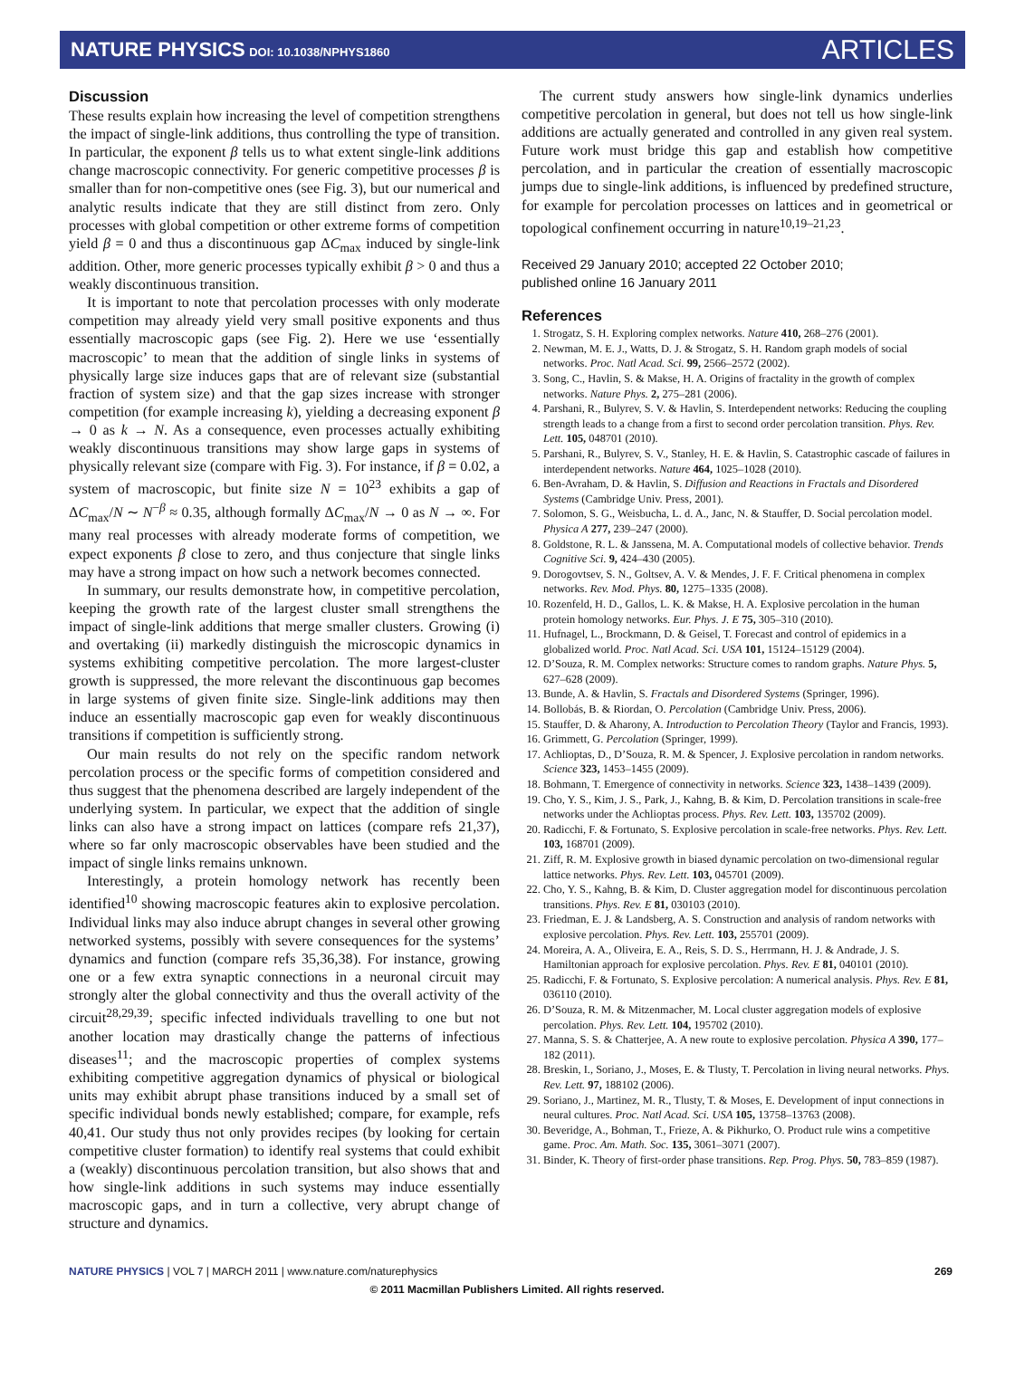NATURE PHYSICS DOI: 10.1038/NPHYS1860
ARTICLES
Discussion
These results explain how increasing the level of competition strengthens the impact of single-link additions, thus controlling the type of transition. In particular, the exponent β tells us to what extent single-link additions change macroscopic connectivity. For generic competitive processes β is smaller than for non-competitive ones (see Fig. 3), but our numerical and analytic results indicate that they are still distinct from zero. Only processes with global competition or other extreme forms of competition yield β = 0 and thus a discontinuous gap ΔC<sub>max</sub> induced by single-link addition. Other, more generic processes typically exhibit β > 0 and thus a weakly discontinuous transition.
It is important to note that percolation processes with only moderate competition may already yield very small positive exponents and thus essentially macroscopic gaps (see Fig. 2). Here we use ‘essentially macroscopic’ to mean that the addition of single links in systems of physically large size induces gaps that are of relevant size (substantial fraction of system size) and that the gap sizes increase with stronger competition (for example increasing k), yielding a decreasing exponent β → 0 as k → N. As a consequence, even processes actually exhibiting weakly discontinuous transitions may show large gaps in systems of physically relevant size (compare with Fig. 3). For instance, if β = 0.02, a system of macroscopic, but finite size N = 10<sup>23</sup> exhibits a gap of ΔC<sub>max</sub>/N ∼ N<sup>−β</sup> ≈ 0.35, although formally ΔC<sub>max</sub>/N → 0 as N → ∞. For many real processes with already moderate forms of competition, we expect exponents β close to zero, and thus conjecture that single links may have a strong impact on how such a network becomes connected.
In summary, our results demonstrate how, in competitive percolation, keeping the growth rate of the largest cluster small strengthens the impact of single-link additions that merge smaller clusters. Growing (i) and overtaking (ii) markedly distinguish the microscopic dynamics in systems exhibiting competitive percolation. The more largest-cluster growth is suppressed, the more relevant the discontinuous gap becomes in large systems of given finite size. Single-link additions may then induce an essentially macroscopic gap even for weakly discontinuous transitions if competition is sufficiently strong.
Our main results do not rely on the specific random network percolation process or the specific forms of competition considered and thus suggest that the phenomena described are largely independent of the underlying system. In particular, we expect that the addition of single links can also have a strong impact on lattices (compare refs 21,37), where so far only macroscopic observables have been studied and the impact of single links remains unknown.
Interestingly, a protein homology network has recently been identified<sup>10</sup> showing macroscopic features akin to explosive percolation. Individual links may also induce abrupt changes in several other growing networked systems, possibly with severe consequences for the systems’ dynamics and function (compare refs 35,36,38). For instance, growing one or a few extra synaptic connections in a neuronal circuit may strongly alter the global connectivity and thus the overall activity of the circuit<sup>28,29,39</sup>; specific infected individuals travelling to one but not another location may drastically change the patterns of infectious diseases<sup>11</sup>; and the macroscopic properties of complex systems exhibiting competitive aggregation dynamics of physical or biological units may exhibit abrupt phase transitions induced by a small set of specific individual bonds newly established; compare, for example, refs 40,41. Our study thus not only provides recipes (by looking for certain competitive cluster formation) to identify real systems that could exhibit a (weakly) discontinuous percolation transition, but also shows that and how single-link additions in such systems may induce essentially macroscopic gaps, and in turn a collective, very abrupt change of structure and dynamics.
The current study answers how single-link dynamics underlies competitive percolation in general, but does not tell us how single-link additions are actually generated and controlled in any given real system. Future work must bridge this gap and establish how competitive percolation, and in particular the creation of essentially macroscopic jumps due to single-link additions, is influenced by predefined structure, for example for percolation processes on lattices and in geometrical or topological confinement occurring in nature<sup>10,19–21,23</sup>.
Received 29 January 2010; accepted 22 October 2010;
published online 16 January 2011
References
1. Strogatz, S. H. Exploring complex networks. Nature 410, 268–276 (2001).
2. Newman, M. E. J., Watts, D. J. & Strogatz, S. H. Random graph models of social networks. Proc. Natl Acad. Sci. 99, 2566–2572 (2002).
3. Song, C., Havlin, S. & Makse, H. A. Origins of fractality in the growth of complex networks. Nature Phys. 2, 275–281 (2006).
4. Parshani, R., Bulyrev, S. V. & Havlin, S. Interdependent networks: Reducing the coupling strength leads to a change from a first to second order percolation transition. Phys. Rev. Lett. 105, 048701 (2010).
5. Parshani, R., Bulyrev, S. V., Stanley, H. E. & Havlin, S. Catastrophic cascade of failures in interdependent networks. Nature 464, 1025–1028 (2010).
6. Ben-Avraham, D. & Havlin, S. Diffusion and Reactions in Fractals and Disordered Systems (Cambridge Univ. Press, 2001).
7. Solomon, S. G., Weisbucha, L. d. A., Janc, N. & Stauffer, D. Social percolation model. Physica A 277, 239–247 (2000).
8. Goldstone, R. L. & Janssena, M. A. Computational models of collective behavior. Trends Cognitive Sci. 9, 424–430 (2005).
9. Dorogovtsev, S. N., Goltsev, A. V. & Mendes, J. F. F. Critical phenomena in complex networks. Rev. Mod. Phys. 80, 1275–1335 (2008).
10. Rozenfeld, H. D., Gallos, L. K. & Makse, H. A. Explosive percolation in the human protein homology networks. Eur. Phys. J. E 75, 305–310 (2010).
11. Hufnagel, L., Brockmann, D. & Geisel, T. Forecast and control of epidemics in a globalized world. Proc. Natl Acad. Sci. USA 101, 15124–15129 (2004).
12. D’Souza, R. M. Complex networks: Structure comes to random graphs. Nature Phys. 5, 627–628 (2009).
13. Bunde, A. & Havlin, S. Fractals and Disordered Systems (Springer, 1996).
14. Bollobás, B. & Riordan, O. Percolation (Cambridge Univ. Press, 2006).
15. Stauffer, D. & Aharony, A. Introduction to Percolation Theory (Taylor and Francis, 1993).
16. Grimmett, G. Percolation (Springer, 1999).
17. Achlioptas, D., D’Souza, R. M. & Spencer, J. Explosive percolation in random networks. Science 323, 1453–1455 (2009).
18. Bohmann, T. Emergence of connectivity in networks. Science 323, 1438–1439 (2009).
19. Cho, Y. S., Kim, J. S., Park, J., Kahng, B. & Kim, D. Percolation transitions in scale-free networks under the Achlioptas process. Phys. Rev. Lett. 103, 135702 (2009).
20. Radicchi, F. & Fortunato, S. Explosive percolation in scale-free networks. Phys. Rev. Lett. 103, 168701 (2009).
21. Ziff, R. M. Explosive growth in biased dynamic percolation on two-dimensional regular lattice networks. Phys. Rev. Lett. 103, 045701 (2009).
22. Cho, Y. S., Kahng, B. & Kim, D. Cluster aggregation model for discontinuous percolation transitions. Phys. Rev. E 81, 030103 (2010).
23. Friedman, E. J. & Landsberg, A. S. Construction and analysis of random networks with explosive percolation. Phys. Rev. Lett. 103, 255701 (2009).
24. Moreira, A. A., Oliveira, E. A., Reis, S. D. S., Herrmann, H. J. & Andrade, J. S. Hamiltonian approach for explosive percolation. Phys. Rev. E 81, 040101 (2010).
25. Radicchi, F. & Fortunato, S. Explosive percolation: A numerical analysis. Phys. Rev. E 81, 036110 (2010).
26. D’Souza, R. M. & Mitzenmacher, M. Local cluster aggregation models of explosive percolation. Phys. Rev. Lett. 104, 195702 (2010).
27. Manna, S. S. & Chatterjee, A. A new route to explosive percolation. Physica A 390, 177–182 (2011).
28. Breskin, I., Soriano, J., Moses, E. & Tlusty, T. Percolation in living neural networks. Phys. Rev. Lett. 97, 188102 (2006).
29. Soriano, J., Martinez, M. R., Tlusty, T. & Moses, E. Development of input connections in neural cultures. Proc. Natl Acad. Sci. USA 105, 13758–13763 (2008).
30. Beveridge, A., Bohman, T., Frieze, A. & Pikhurko, O. Product rule wins a competitive game. Proc. Am. Math. Soc. 135, 3061–3071 (2007).
31. Binder, K. Theory of first-order phase transitions. Rep. Prog. Phys. 50, 783–859 (1987).
NATURE PHYSICS | VOL 7 | MARCH 2011 | www.nature.com/naturephysics 269
© 2011 Macmillan Publishers Limited. All rights reserved.